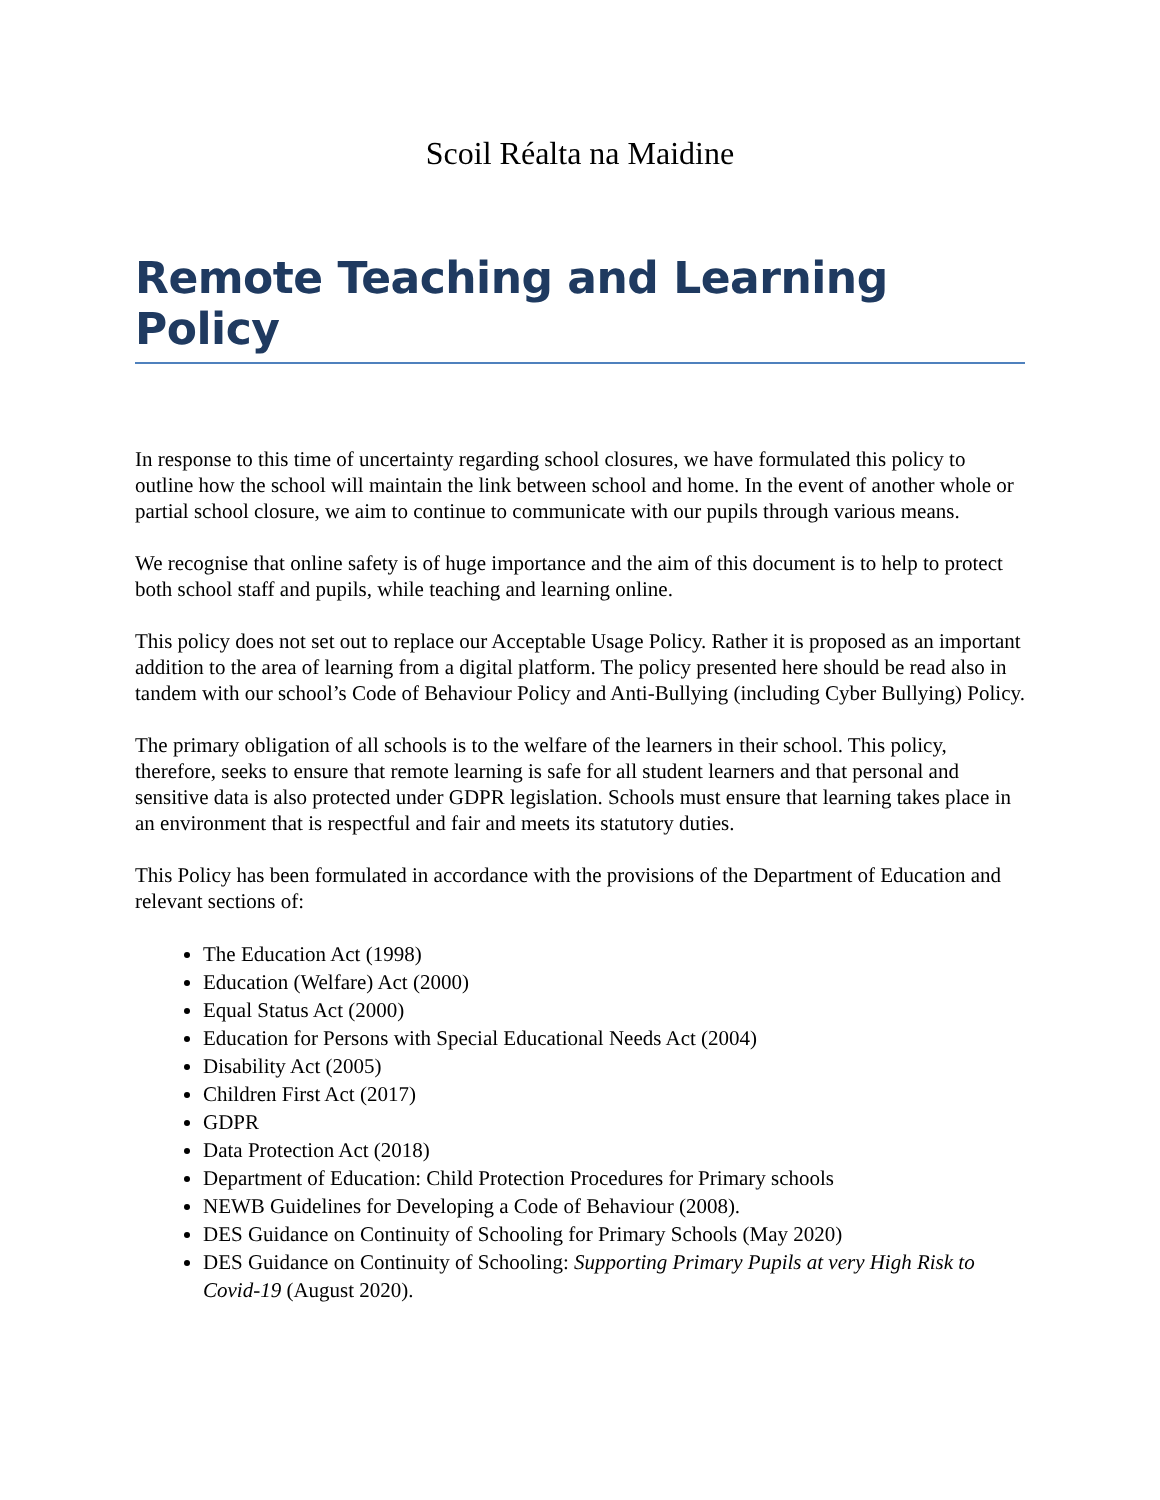Scoil Réalta na Maidine
Remote Teaching and Learning Policy
In response to this time of uncertainty regarding school closures, we have formulated this policy to outline how the school will maintain the link between school and home. In the event of another whole or partial school closure, we aim to continue to communicate with our pupils through various means.
We recognise that online safety is of huge importance and the aim of this document is to help to protect both school staff and pupils, while teaching and learning online.
This policy does not set out to replace our Acceptable Usage Policy. Rather it is proposed as an important addition to the area of learning from a digital platform. The policy presented here should be read also in tandem with our school’s Code of Behaviour Policy and Anti-Bullying (including Cyber Bullying) Policy.
The primary obligation of all schools is to the welfare of the learners in their school. This policy, therefore, seeks to ensure that remote learning is safe for all student learners and that personal and sensitive data is also protected under GDPR legislation. Schools must ensure that learning takes place in an environment that is respectful and fair and meets its statutory duties.
This Policy has been formulated in accordance with the provisions of the Department of Education and relevant sections of:
The Education Act (1998)
Education (Welfare) Act (2000)
Equal Status Act (2000)
Education for Persons with Special Educational Needs Act (2004)
Disability Act (2005)
Children First Act (2017)
GDPR
Data Protection Act (2018)
Department of Education: Child Protection Procedures for Primary schools
NEWB Guidelines for Developing a Code of Behaviour (2008).
DES Guidance on Continuity of Schooling for Primary Schools (May 2020)
DES Guidance on Continuity of Schooling: Supporting Primary Pupils at very High Risk to Covid-19 (August 2020).